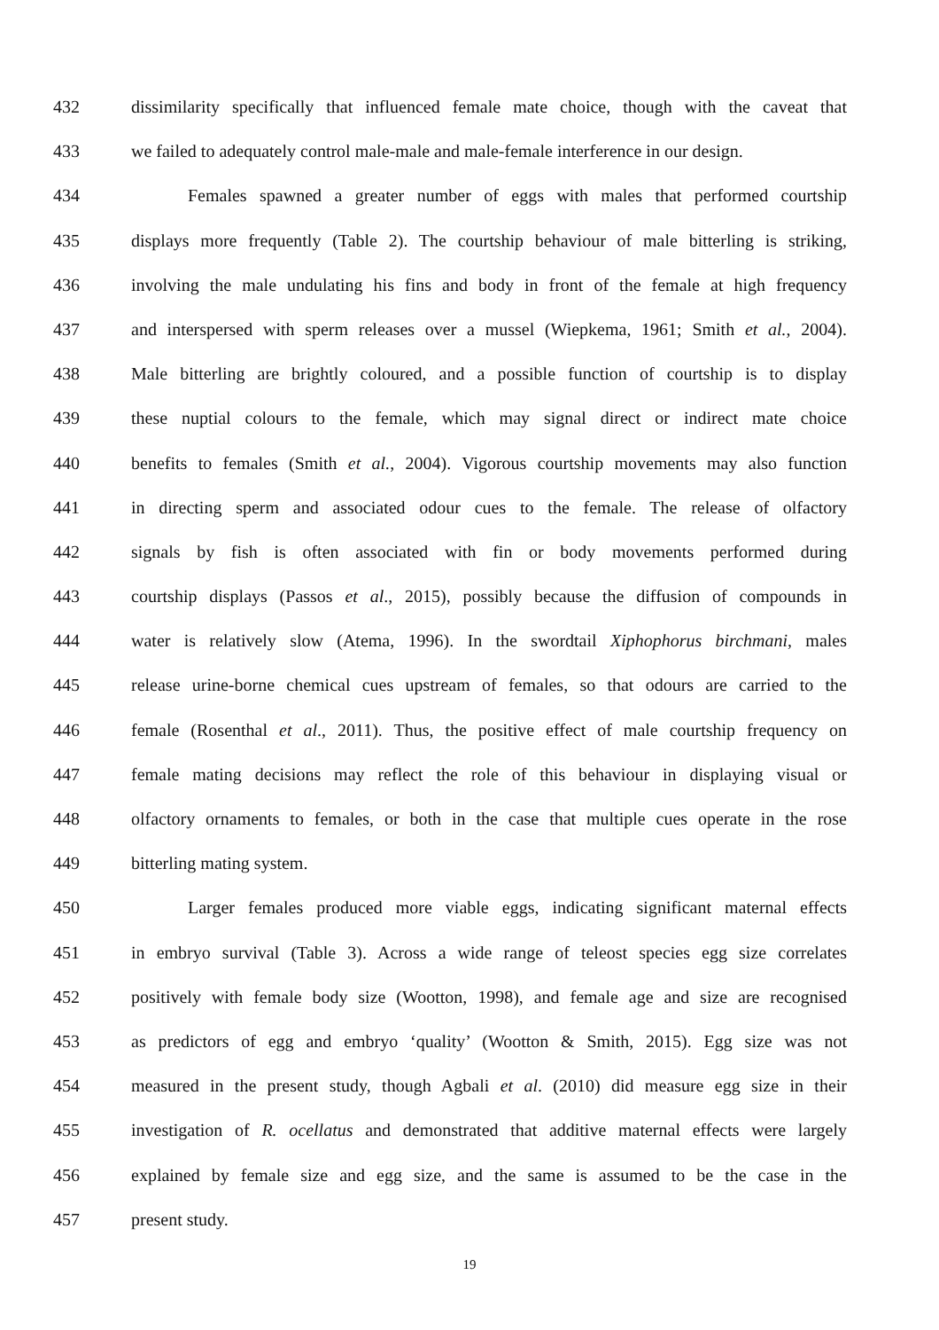432 dissimilarity specifically that influenced female mate choice, though with the caveat that
433 we failed to adequately control male-male and male-female interference in our design.
434 Females spawned a greater number of eggs with males that performed courtship
435 displays more frequently (Table 2). The courtship behaviour of male bitterling is striking,
436 involving the male undulating his fins and body in front of the female at high frequency
437 and interspersed with sperm releases over a mussel (Wiepkema, 1961; Smith et al., 2004).
438 Male bitterling are brightly coloured, and a possible function of courtship is to display
439 these nuptial colours to the female, which may signal direct or indirect mate choice
440 benefits to females (Smith et al., 2004). Vigorous courtship movements may also function
441 in directing sperm and associated odour cues to the female. The release of olfactory
442 signals by fish is often associated with fin or body movements performed during
443 courtship displays (Passos et al., 2015), possibly because the diffusion of compounds in
444 water is relatively slow (Atema, 1996). In the swordtail Xiphophorus birchmani, males
445 release urine-borne chemical cues upstream of females, so that odours are carried to the
446 female (Rosenthal et al., 2011). Thus, the positive effect of male courtship frequency on
447 female mating decisions may reflect the role of this behaviour in displaying visual or
448 olfactory ornaments to females, or both in the case that multiple cues operate in the rose
449 bitterling mating system.
450 Larger females produced more viable eggs, indicating significant maternal effects
451 in embryo survival (Table 3). Across a wide range of teleost species egg size correlates
452 positively with female body size (Wootton, 1998), and female age and size are recognised
453 as predictors of egg and embryo ‘quality’ (Wootton & Smith, 2015). Egg size was not
454 measured in the present study, though Agbali et al. (2010) did measure egg size in their
455 investigation of R. ocellatus and demonstrated that additive maternal effects were largely
456 explained by female size and egg size, and the same is assumed to be the case in the
457 present study.
19